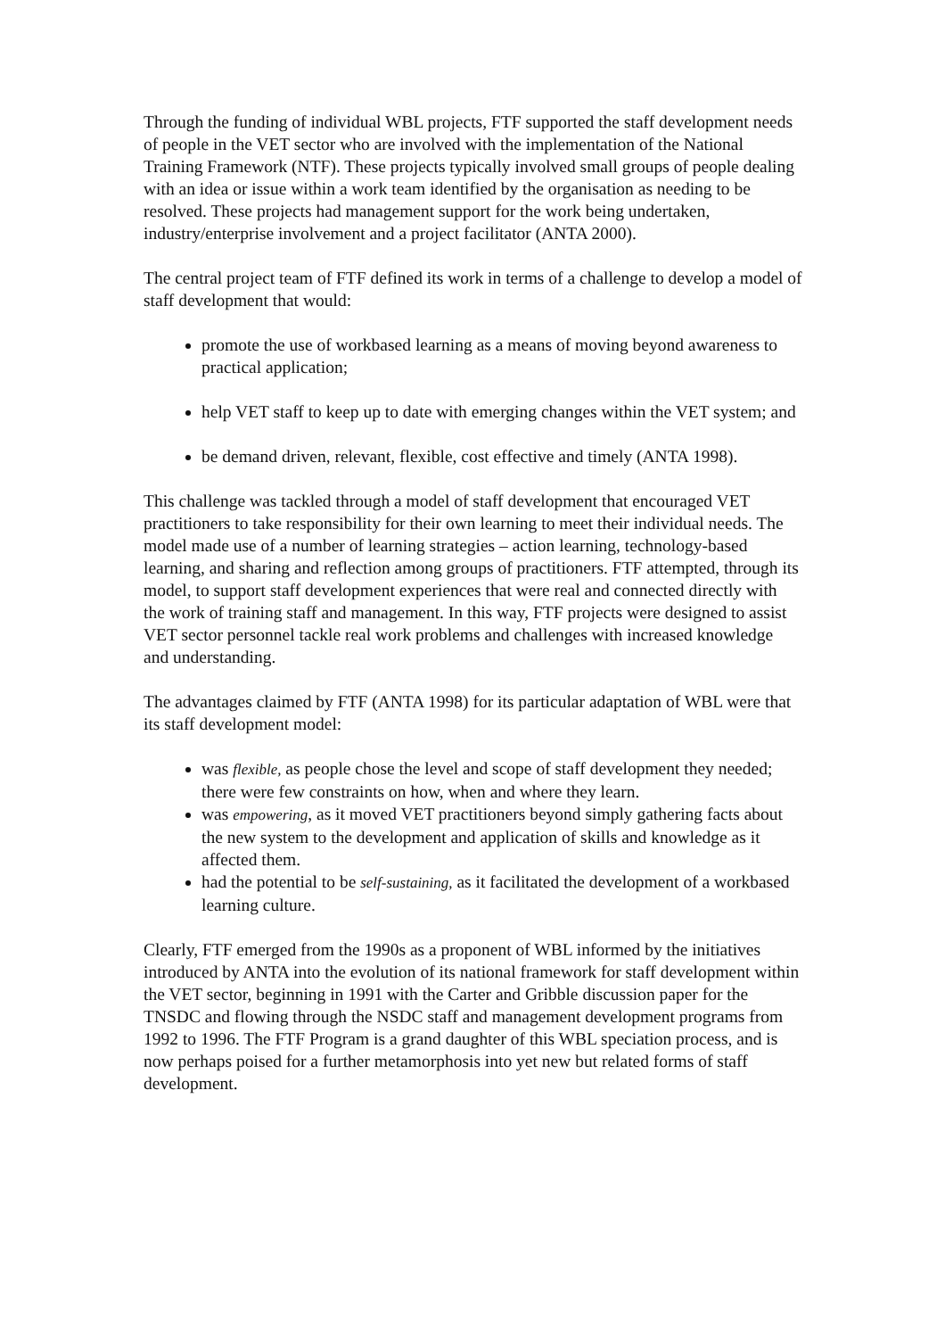Through the funding of individual WBL projects, FTF supported the staff development needs of people in the VET sector who are involved with the implementation of the National Training Framework (NTF). These projects typically involved small groups of people dealing with an idea or issue within a work team identified by the organisation as needing to be resolved. These projects had management support for the work being undertaken, industry/enterprise involvement and a project facilitator (ANTA 2000).
The central project team of FTF defined its work in terms of a challenge to develop a model of staff development that would:
promote the use of workbased learning as a means of moving beyond awareness to practical application;
help VET staff to keep up to date with emerging changes within the VET system; and
be demand driven, relevant, flexible, cost effective and timely (ANTA 1998).
This challenge was tackled through a model of staff development that encouraged VET practitioners to take responsibility for their own learning to meet their individual needs. The model made use of a number of learning strategies – action learning, technology-based learning, and sharing and reflection among groups of practitioners. FTF attempted, through its model, to support staff development experiences that were real and connected directly with the work of training staff and management. In this way, FTF projects were designed to assist VET sector personnel tackle real work problems and challenges with increased knowledge and understanding.
The advantages claimed by FTF (ANTA 1998) for its particular adaptation of WBL were that its staff development model:
was flexible, as people chose the level and scope of staff development they needed; there were few constraints on how, when and where they learn.
was empowering, as it moved VET practitioners beyond simply gathering facts about the new system to the development and application of skills and knowledge as it affected them.
had the potential to be self-sustaining, as it facilitated the development of a workbased learning culture.
Clearly, FTF emerged from the 1990s as a proponent of WBL informed by the initiatives introduced by ANTA into the evolution of its national framework for staff development within the VET sector, beginning in 1991 with the Carter and Gribble discussion paper for the TNSDC and flowing through the NSDC staff and management development programs from 1992 to 1996. The FTF Program is a grand daughter of this WBL speciation process, and is now perhaps poised for a further metamorphosis into yet new but related forms of staff development.